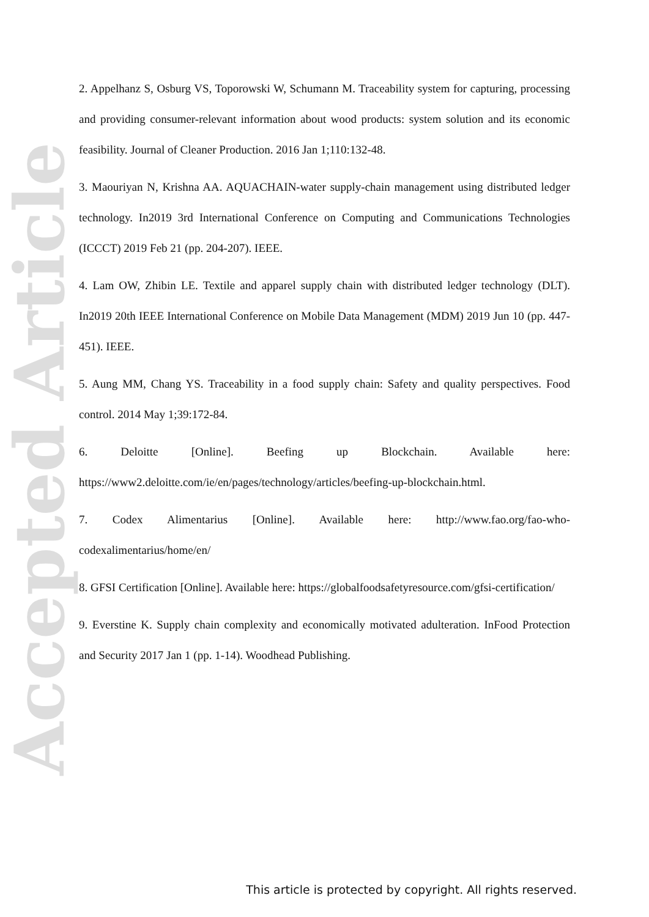Accepted Article
2. Appelhanz S, Osburg VS, Toporowski W, Schumann M. Traceability system for capturing, processing and providing consumer-relevant information about wood products: system solution and its economic feasibility. Journal of Cleaner Production. 2016 Jan 1;110:132-48.
3. Maouriyan N, Krishna AA. AQUACHAIN-water supply-chain management using distributed ledger technology. In2019 3rd International Conference on Computing and Communications Technologies (ICCCT) 2019 Feb 21 (pp. 204-207). IEEE.
4. Lam OW, Zhibin LE. Textile and apparel supply chain with distributed ledger technology (DLT). In2019 20th IEEE International Conference on Mobile Data Management (MDM) 2019 Jun 10 (pp. 447-451). IEEE.
5. Aung MM, Chang YS. Traceability in a food supply chain: Safety and quality perspectives. Food control. 2014 May 1;39:172-84.
6. Deloitte [Online]. Beefing up Blockchain. Available here: https://www2.deloitte.com/ie/en/pages/technology/articles/beefing-up-blockchain.html.
7. Codex Alimentarius [Online]. Available here: http://www.fao.org/fao-who-codexalimentarius/home/en/
8. GFSI Certification [Online]. Available here: https://globalfoodsafetyresource.com/gfsi-certification/
9. Everstine K. Supply chain complexity and economically motivated adulteration. InFood Protection and Security 2017 Jan 1 (pp. 1-14). Woodhead Publishing.
This article is protected by copyright. All rights reserved.